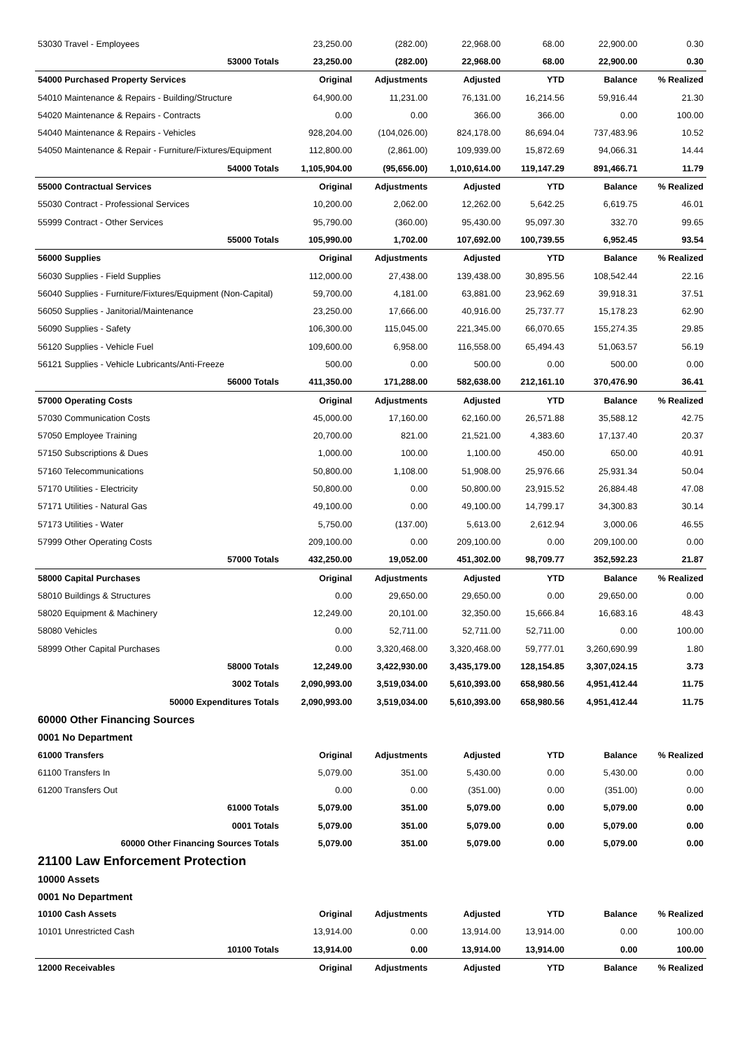| 53030 Travel - Employees | 23,250.00 | (282.00) | 22,968.00 | 68.00 | 22,900.00 | 0.30 |
| 53000 Totals | 23,250.00 | (282.00) | 22,968.00 | 68.00 | 22,900.00 | 0.30 |
| 54000 Purchased Property Services | Original | Adjustments | Adjusted | YTD | Balance | % Realized |
| 54010 Maintenance & Repairs - Building/Structure | 64,900.00 | 11,231.00 | 76,131.00 | 16,214.56 | 59,916.44 | 21.30 |
| 54020 Maintenance & Repairs - Contracts | 0.00 | 0.00 | 366.00 | 366.00 | 0.00 | 100.00 |
| 54040 Maintenance & Repairs - Vehicles | 928,204.00 | (104,026.00) | 824,178.00 | 86,694.04 | 737,483.96 | 10.52 |
| 54050 Maintenance & Repair - Furniture/Fixtures/Equipment | 112,800.00 | (2,861.00) | 109,939.00 | 15,872.69 | 94,066.31 | 14.44 |
| 54000 Totals | 1,105,904.00 | (95,656.00) | 1,010,614.00 | 119,147.29 | 891,466.71 | 11.79 |
| 55000 Contractual Services | Original | Adjustments | Adjusted | YTD | Balance | % Realized |
| 55030 Contract - Professional Services | 10,200.00 | 2,062.00 | 12,262.00 | 5,642.25 | 6,619.75 | 46.01 |
| 55999 Contract - Other Services | 95,790.00 | (360.00) | 95,430.00 | 95,097.30 | 332.70 | 99.65 |
| 55000 Totals | 105,990.00 | 1,702.00 | 107,692.00 | 100,739.55 | 6,952.45 | 93.54 |
| 56000 Supplies | Original | Adjustments | Adjusted | YTD | Balance | % Realized |
| 56030 Supplies - Field Supplies | 112,000.00 | 27,438.00 | 139,438.00 | 30,895.56 | 108,542.44 | 22.16 |
| 56040 Supplies - Furniture/Fixtures/Equipment (Non-Capital) | 59,700.00 | 4,181.00 | 63,881.00 | 23,962.69 | 39,918.31 | 37.51 |
| 56050 Supplies - Janitorial/Maintenance | 23,250.00 | 17,666.00 | 40,916.00 | 25,737.77 | 15,178.23 | 62.90 |
| 56090 Supplies - Safety | 106,300.00 | 115,045.00 | 221,345.00 | 66,070.65 | 155,274.35 | 29.85 |
| 56120 Supplies - Vehicle Fuel | 109,600.00 | 6,958.00 | 116,558.00 | 65,494.43 | 51,063.57 | 56.19 |
| 56121 Supplies - Vehicle Lubricants/Anti-Freeze | 500.00 | 0.00 | 500.00 | 0.00 | 500.00 | 0.00 |
| 56000 Totals | 411,350.00 | 171,288.00 | 582,638.00 | 212,161.10 | 370,476.90 | 36.41 |
| 57000 Operating Costs | Original | Adjustments | Adjusted | YTD | Balance | % Realized |
| 57030 Communication Costs | 45,000.00 | 17,160.00 | 62,160.00 | 26,571.88 | 35,588.12 | 42.75 |
| 57050 Employee Training | 20,700.00 | 821.00 | 21,521.00 | 4,383.60 | 17,137.40 | 20.37 |
| 57150 Subscriptions & Dues | 1,000.00 | 100.00 | 1,100.00 | 450.00 | 650.00 | 40.91 |
| 57160 Telecommunications | 50,800.00 | 1,108.00 | 51,908.00 | 25,976.66 | 25,931.34 | 50.04 |
| 57170 Utilities - Electricity | 50,800.00 | 0.00 | 50,800.00 | 23,915.52 | 26,884.48 | 47.08 |
| 57171 Utilities - Natural Gas | 49,100.00 | 0.00 | 49,100.00 | 14,799.17 | 34,300.83 | 30.14 |
| 57173 Utilities - Water | 5,750.00 | (137.00) | 5,613.00 | 2,612.94 | 3,000.06 | 46.55 |
| 57999 Other Operating Costs | 209,100.00 | 0.00 | 209,100.00 | 0.00 | 209,100.00 | 0.00 |
| 57000 Totals | 432,250.00 | 19,052.00 | 451,302.00 | 98,709.77 | 352,592.23 | 21.87 |
| 58000 Capital Purchases | Original | Adjustments | Adjusted | YTD | Balance | % Realized |
| 58010 Buildings & Structures | 0.00 | 29,650.00 | 29,650.00 | 0.00 | 29,650.00 | 0.00 |
| 58020 Equipment & Machinery | 12,249.00 | 20,101.00 | 32,350.00 | 15,666.84 | 16,683.16 | 48.43 |
| 58080 Vehicles | 0.00 | 52,711.00 | 52,711.00 | 52,711.00 | 0.00 | 100.00 |
| 58999 Other Capital Purchases | 0.00 | 3,320,468.00 | 3,320,468.00 | 59,777.01 | 3,260,690.99 | 1.80 |
| 58000 Totals | 12,249.00 | 3,422,930.00 | 3,435,179.00 | 128,154.85 | 3,307,024.15 | 3.73 |
| 3002 Totals | 2,090,993.00 | 3,519,034.00 | 5,610,393.00 | 658,980.56 | 4,951,412.44 | 11.75 |
| 50000 Expenditures Totals | 2,090,993.00 | 3,519,034.00 | 5,610,393.00 | 658,980.56 | 4,951,412.44 | 11.75 |
| 60000 Other Financing Sources | | | | | | |
| 0001 No Department | | | | | | |
| 61000 Transfers | Original | Adjustments | Adjusted | YTD | Balance | % Realized |
| 61100 Transfers In | 5,079.00 | 351.00 | 5,430.00 | 0.00 | 5,430.00 | 0.00 |
| 61200 Transfers Out | 0.00 | 0.00 | (351.00) | 0.00 | (351.00) | 0.00 |
| 61000 Totals | 5,079.00 | 351.00 | 5,079.00 | 0.00 | 5,079.00 | 0.00 |
| 0001 Totals | 5,079.00 | 351.00 | 5,079.00 | 0.00 | 5,079.00 | 0.00 |
| 60000 Other Financing Sources Totals | 5,079.00 | 351.00 | 5,079.00 | 0.00 | 5,079.00 | 0.00 |
| 21100 Law Enforcement Protection | | | | | | |
| 10000 Assets | | | | | | |
| 0001 No Department | | | | | | |
| 10100 Cash Assets | Original | Adjustments | Adjusted | YTD | Balance | % Realized |
| 10101 Unrestricted Cash | 13,914.00 | 0.00 | 13,914.00 | 13,914.00 | 0.00 | 100.00 |
| 10100 Totals | 13,914.00 | 0.00 | 13,914.00 | 13,914.00 | 0.00 | 100.00 |
| 12000 Receivables | Original | Adjustments | Adjusted | YTD | Balance | % Realized |